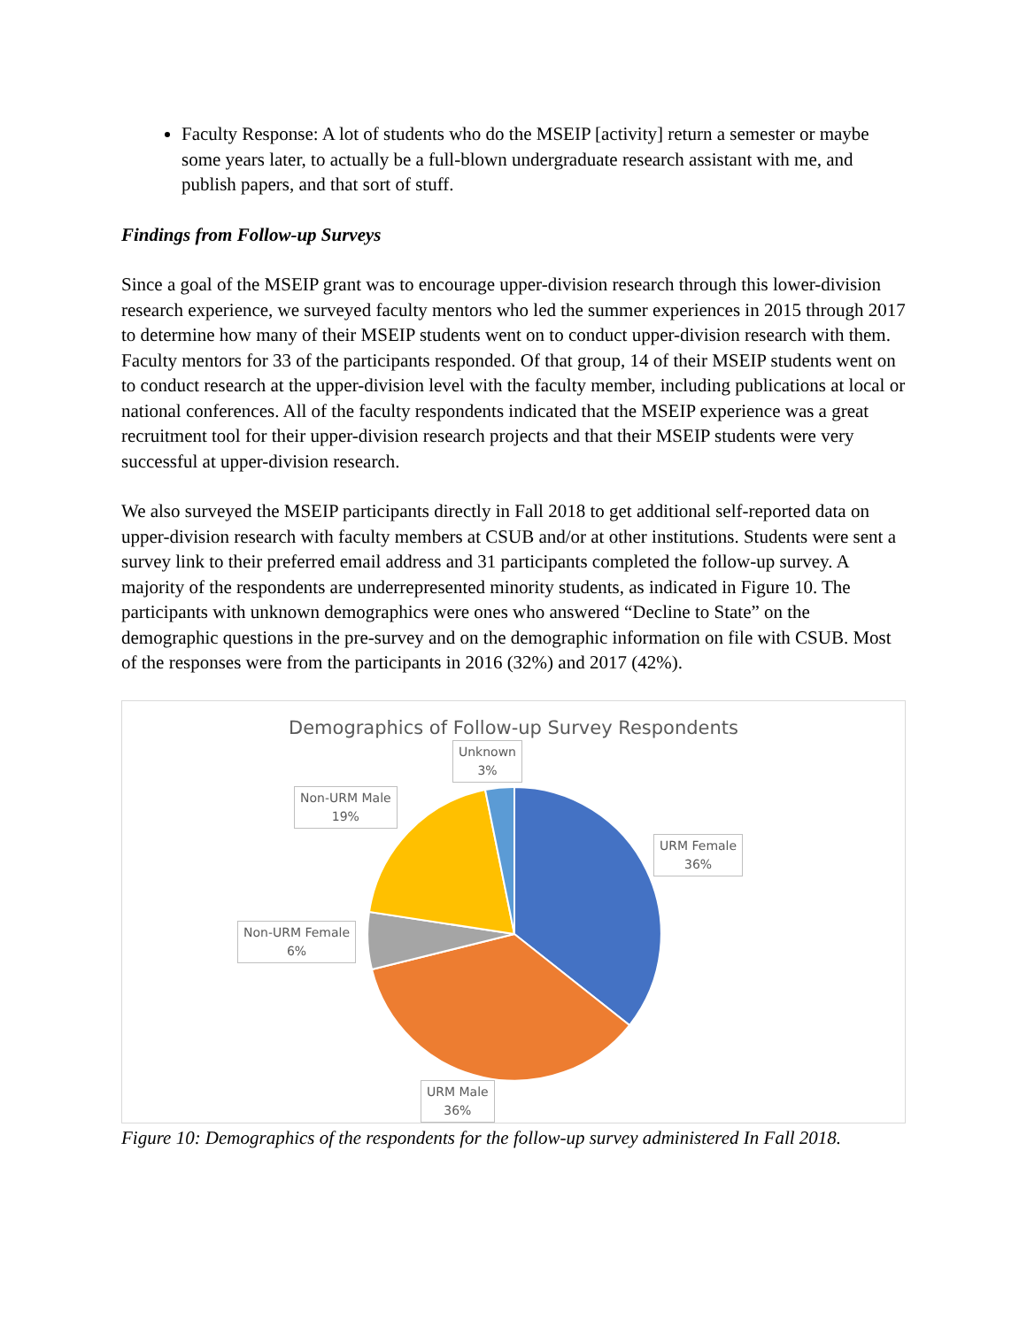Faculty Response: A lot of students who do the MSEIP [activity] return a semester or maybe some years later, to actually be a full-blown undergraduate research assistant with me, and publish papers, and that sort of stuff.
Findings from Follow-up Surveys
Since a goal of the MSEIP grant was to encourage upper-division research through this lower-division research experience, we surveyed faculty mentors who led the summer experiences in 2015 through 2017 to determine how many of their MSEIP students went on to conduct upper-division research with them. Faculty mentors for 33 of the participants responded. Of that group, 14 of their MSEIP students went on to conduct research at the upper-division level with the faculty member, including publications at local or national conferences. All of the faculty respondents indicated that the MSEIP experience was a great recruitment tool for their upper-division research projects and that their MSEIP students were very successful at upper-division research.
We also surveyed the MSEIP participants directly in Fall 2018 to get additional self-reported data on upper-division research with faculty members at CSUB and/or at other institutions. Students were sent a survey link to their preferred email address and 31 participants completed the follow-up survey. A majority of the respondents are underrepresented minority students, as indicated in Figure 10. The participants with unknown demographics were ones who answered “Decline to State” on the demographic questions in the pre-survey and on the demographic information on file with CSUB. Most of the responses were from the participants in 2016 (32%) and 2017 (42%).
Demographics of Follow-up Survey Respondents
Unknown
3%
Non-URM Male
19%
URM Female
36%
Non-URM Female
6%
URM Male
36%
Figure 10: Demographics of the respondents for the follow-up survey administered In Fall 2018.